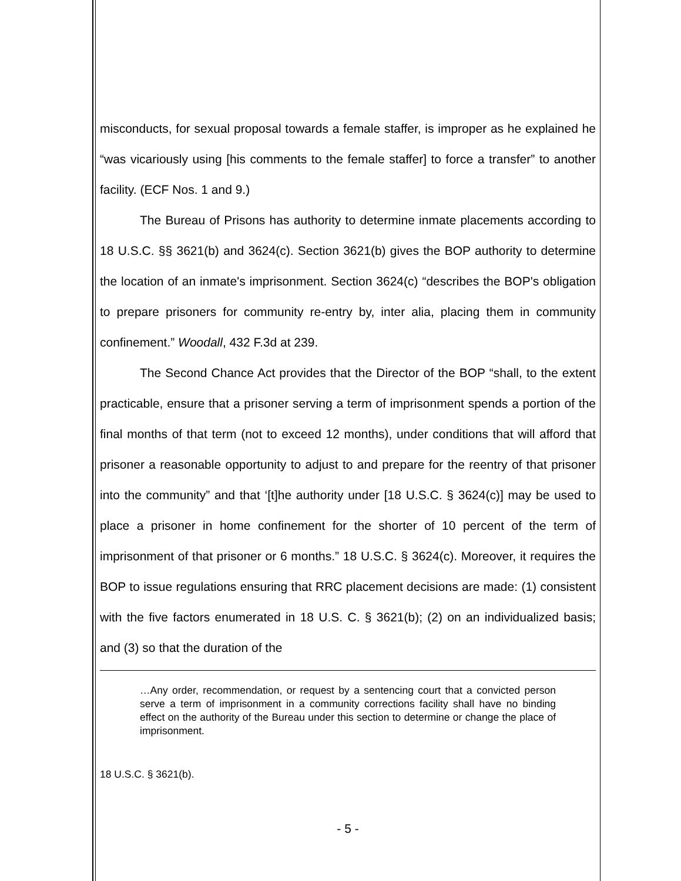misconducts, for sexual proposal towards a female staffer, is improper as he explained he “was vicariously using [his comments to the female staffer] to force a transfer” to another facility. (ECF Nos. 1 and 9.)
The Bureau of Prisons has authority to determine inmate placements according to 18 U.S.C. §§ 3621(b) and 3624(c). Section 3621(b) gives the BOP authority to determine the location of an inmate's imprisonment. Section 3624(c) “describes the BOP's obligation to prepare prisoners for community re-entry by, inter alia, placing them in community confinement.” Woodall, 432 F.3d at 239.
The Second Chance Act provides that the Director of the BOP “shall, to the extent practicable, ensure that a prisoner serving a term of imprisonment spends a portion of the final months of that term (not to exceed 12 months), under conditions that will afford that prisoner a reasonable opportunity to adjust to and prepare for the reentry of that prisoner into the community” and that ‘[t]he authority under [18 U.S.C. § 3624(c)] may be used to place a prisoner in home confinement for the shorter of 10 percent of the term of imprisonment of that prisoner or 6 months.” 18 U.S.C. § 3624(c). Moreover, it requires the BOP to issue regulations ensuring that RRC placement decisions are made: (1) consistent with the five factors enumerated in 18 U.S. C. § 3621(b); (2) on an individualized basis; and (3) so that the duration of the
…Any order, recommendation, or request by a sentencing court that a convicted person serve a term of imprisonment in a community corrections facility shall have no binding effect on the authority of the Bureau under this section to determine or change the place of imprisonment.
18 U.S.C. § 3621(b).
- 5 -